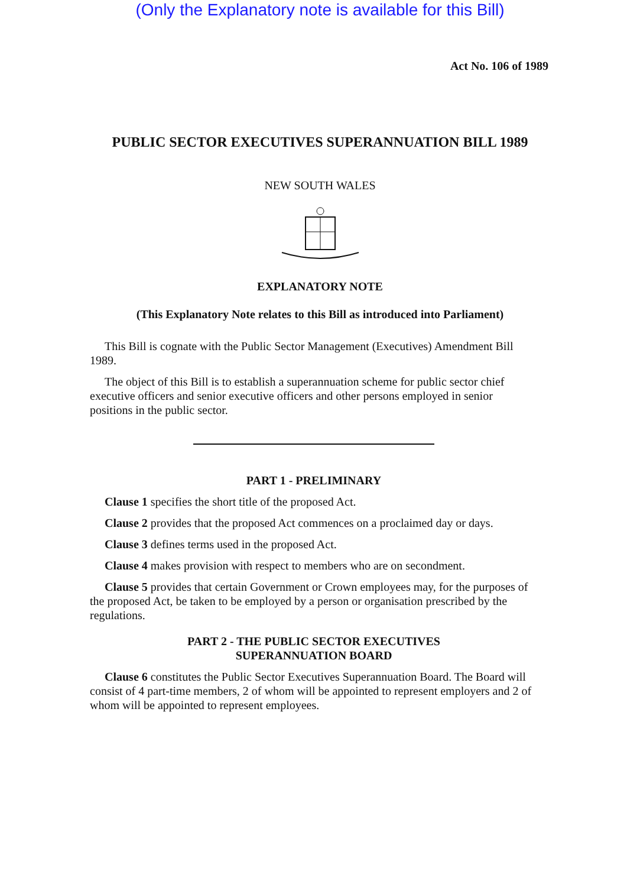(Only the Explanatory note is available for this Bill)
Act No. 106 of 1989
PUBLIC SECTOR EXECUTIVES SUPERANNUATION BILL 1989
NEW SOUTH WALES
EXPLANATORY NOTE
(This Explanatory Note relates to this Bill as introduced into Parliament)
This Bill is cognate with the Public Sector Management (Executives) Amendment Bill 1989.
The object of this Bill is to establish a superannuation scheme for public sector chief executive officers and senior executive officers and other persons employed in senior positions in the public sector.
PART 1 - PRELIMINARY
Clause 1 specifies the short title of the proposed Act.
Clause 2 provides that the proposed Act commences on a proclaimed day or days.
Clause 3 defines terms used in the proposed Act.
Clause 4 makes provision with respect to members who are on secondment.
Clause 5 provides that certain Government or Crown employees may, for the purposes of the proposed Act, be taken to be employed by a person or organisation prescribed by the regulations.
PART 2 - THE PUBLIC SECTOR EXECUTIVES
SUPERANNUATION BOARD
Clause 6 constitutes the Public Sector Executives Superannuation Board. The Board will consist of 4 part-time members, 2 of whom will be appointed to represent employers and 2 of whom will be appointed to represent employees.